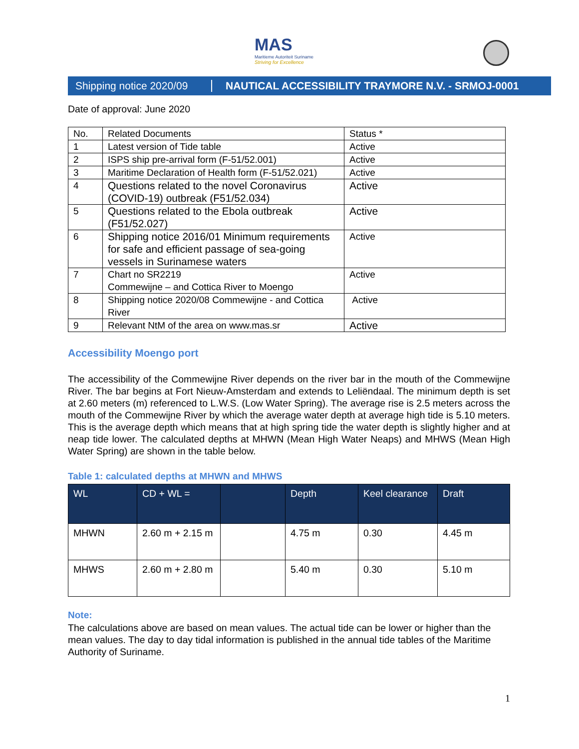MAS
Maritieme Autoriteit Suriname
Striving for Excellence
Shipping notice 2020/09 NAUTICAL ACCESSIBILITY TRAYMORE N.V. - SRMOJ-0001
Date of approval: June 2020
| No. | Related Documents | Status * |
| 1 | Latest version of Tide table | Active |
| 2 | ISPS ship pre-arrival form (F-51/52.001) | Active |
| 3 | Maritime Declaration of Health form (F-51/52.021) | Active |
| 4 | Questions related to the novel Coronavirus (COVID-19) outbreak (F51/52.034) | Active |
| 5 | Questions related to the Ebola outbreak (F51/52.027) | Active |
| 6 | Shipping notice 2016/01 Minimum requirements for safe and efficient passage of sea-going vessels in Surinamese waters | Active |
| 7 | Chart no SR2219 Commewijne – and Cottica River to Moengo | Active |
| 8 | Shipping notice 2020/08 Commewijne - and Cottica River | Active |
| 9 | Relevant NtM of the area on www.mas.sr | Active |
Accessibility Moengo port
The accessibility of the Commewijne River depends on the river bar in the mouth of the Commewijne River. The bar begins at Fort Nieuw-Amsterdam and extends to Leliëndaal. The minimum depth is set at 2.60 meters (m) referenced to L.W.S. (Low Water Spring). The average rise is 2.5 meters across the mouth of the Commewijne River by which the average water depth at average high tide is 5.10 meters. This is the average depth which means that at high spring tide the water depth is slightly higher and at neap tide lower. The calculated depths at MHWN (Mean High Water Neaps) and MHWS (Mean High Water Spring) are shown in the table below.
Table 1: calculated depths at MHWN and MHWS
| WL | CD + WL = | | Depth | Keel clearance | Draft |
| --- | --- | --- | --- | --- | --- |
| MHWN | 2.60 m + 2.15 m | | 4.75 m | 0.30 | 4.45 m |
| MHWS | 2.60 m + 2.80 m | | 5.40 m | 0.30 | 5.10 m |
Note:
The calculations above are based on mean values. The actual tide can be lower or higher than the mean values. The day to day tidal information is published in the annual tide tables of the Maritime Authority of Suriname.
1